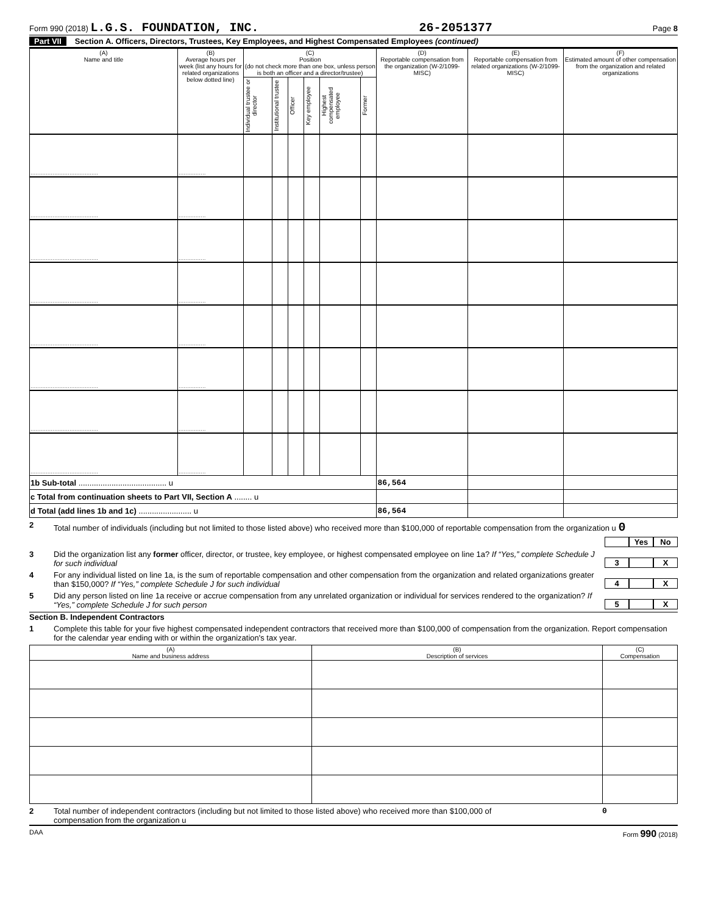Form 990 (2018) L.G.S. FOUNDATION, INC.
26-2051377
Page 8
Part VII Section A. Officers, Directors, Trustees, Key Employees, and Highest Compensated Employees (continued)
| (A) Name and title | (B) Average hours per week (list any hours for related organizations below dotted line) | (C) Position (do not check more than one box, unless person is both an officer and a director/trustee) | | | | | | (D) Reportable compensation from the organization (W-2/1099-MISC) | (E) Reportable compensation from related organizations (W-2/1099-MISC) | (F) Estimated amount of other compensation from the organization and related organizations |
| --- | --- | --- | --- | --- | --- | --- | --- | --- | --- | --- |
| | | Individual trustee or director | Institutional trustee | Officer | Key employee | Highest compensated employee | Former | | | |
| ........................................ | ................ | | | | | | | | | |
| ........................................ | ................ | | | | | | | | | |
| ........................................ | ................ | | | | | | | | | |
| ........................................ | ................ | | | | | | | | | |
| ........................................ | ................ | | | | | | | | | |
| ........................................ | ................ | | | | | | | | | |
| ........................................ | ................ | | | | | | | | | |
| ........................................ | ................ | | | | | | | | | |
| 1b Sub-total ........................................ u | | | | | | | | 86,564 | | |
| c Total from continuation sheets to Part VII, Section A ........ u | | | | | | | | | | |
| d Total (add lines 1b and 1c) ........................ u | | | | | | | | 86,564 | | |
2 Total number of individuals (including but not limited to those listed above) who received more than $100,000 of reportable compensation from the organization u 0
Yes No
3 Did the organization list any former officer, director, or trustee, key employee, or highest compensated employee on line 1a? If “Yes,” complete Schedule J for such individual
3 X
4 For any individual listed on line 1a, is the sum of reportable compensation and other compensation from the organization and related organizations greater than $150,000? If “Yes,” complete Schedule J for such individual
4 X
5 Did any person listed on line 1a receive or accrue compensation from any unrelated organization or individual for services rendered to the organization? If “Yes,” complete Schedule J for such person
5 X
Section B. Independent Contractors
1 Complete this table for your five highest compensated independent contractors that received more than $100,000 of compensation from the organization. Report compensation for the calendar year ending with or within the organization's tax year.
| (A) Name and business address | (B) Description of services | (C) Compensation |
| --- | --- | --- |
2 Total number of independent contractors (including but not limited to those listed above) who received more than $100,000 of compensation from the organization u
0
DAA Form 990 (2018)